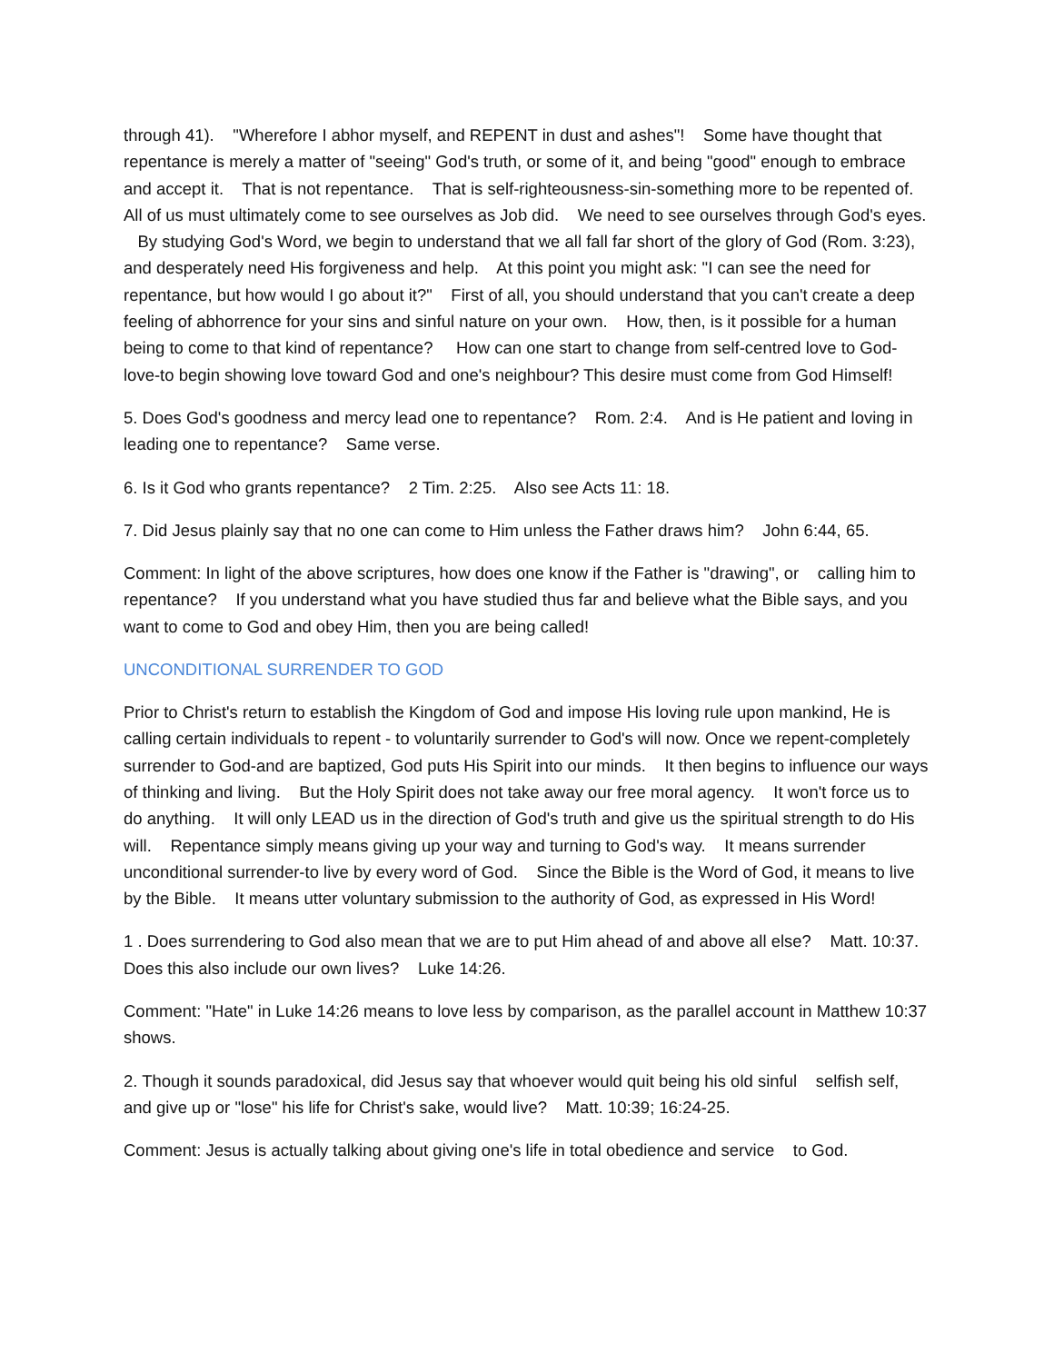through 41). "Wherefore I abhor myself, and REPENT in dust and ashes"! Some have thought that repentance is merely a matter of "seeing" God's truth, or some of it, and being "good" enough to embrace and accept it. That is not repentance. That is self-righteousness-sin-something more to be repented of. All of us must ultimately come to see ourselves as Job did. We need to see ourselves through God's eyes. By studying God's Word, we begin to understand that we all fall far short of the glory of God (Rom. 3:23), and desperately need His forgiveness and help. At this point you might ask: "I can see the need for repentance, but how would I go about it?" First of all, you should understand that you can't create a deep feeling of abhorrence for your sins and sinful nature on your own. How, then, is it possible for a human being to come to that kind of repentance? How can one start to change from self-centred love to God-love-to begin showing love toward God and one's neighbour? This desire must come from God Himself!
5. Does God's goodness and mercy lead one to repentance? Rom. 2:4. And is He patient and loving in leading one to repentance? Same verse.
6. Is it God who grants repentance? 2 Tim. 2:25. Also see Acts 11: 18.
7. Did Jesus plainly say that no one can come to Him unless the Father draws him? John 6:44, 65.
Comment: In light of the above scriptures, how does one know if the Father is "drawing", or calling him to repentance? If you understand what you have studied thus far and believe what the Bible says, and you want to come to God and obey Him, then you are being called!
UNCONDITIONAL SURRENDER TO GOD
Prior to Christ's return to establish the Kingdom of God and impose His loving rule upon mankind, He is calling certain individuals to repent - to voluntarily surrender to God's will now. Once we repent-completely surrender to God-and are baptized, God puts His Spirit into our minds. It then begins to influence our ways of thinking and living. But the Holy Spirit does not take away our free moral agency. It won't force us to do anything. It will only LEAD us in the direction of God's truth and give us the spiritual strength to do His will. Repentance simply means giving up your way and turning to God's way. It means surrender unconditional surrender-to live by every word of God. Since the Bible is the Word of God, it means to live by the Bible. It means utter voluntary submission to the authority of God, as expressed in His Word!
1 . Does surrendering to God also mean that we are to put Him ahead of and above all else? Matt. 10:37. Does this also include our own lives? Luke 14:26.
Comment: "Hate" in Luke 14:26 means to love less by comparison, as the parallel account in Matthew 10:37 shows.
2. Though it sounds paradoxical, did Jesus say that whoever would quit being his old sinful selfish self, and give up or "lose" his life for Christ's sake, would live? Matt. 10:39; 16:24-25.
Comment: Jesus is actually talking about giving one's life in total obedience and service to God.